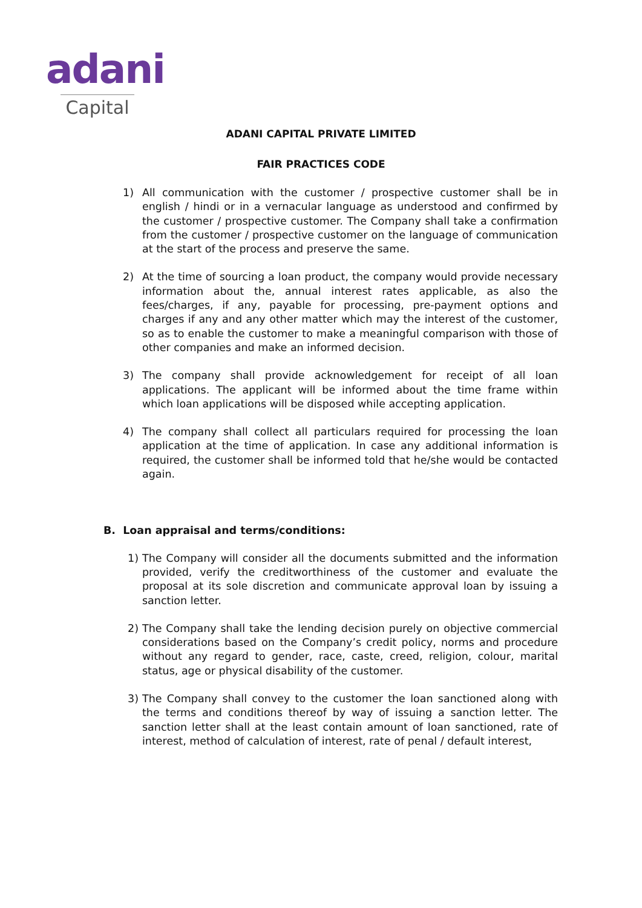adani
Capital
ADANI CAPITAL PRIVATE LIMITED
FAIR PRACTICES CODE
1) All communication with the customer / prospective customer shall be in english / hindi or in a vernacular language as understood and confirmed by the customer / prospective customer. The Company shall take a confirmation from the customer / prospective customer on the language of communication at the start of the process and preserve the same.
2) At the time of sourcing a loan product, the company would provide necessary information about the, annual interest rates applicable, as also the fees/charges, if any, payable for processing, pre-payment options and charges if any and any other matter which may the interest of the customer, so as to enable the customer to make a meaningful comparison with those of other companies and make an informed decision.
3) The company shall provide acknowledgement for receipt of all loan applications. The applicant will be informed about the time frame within which loan applications will be disposed while accepting application.
4) The company shall collect all particulars required for processing the loan application at the time of application. In case any additional information is required, the customer shall be informed told that he/she would be contacted again.
B. Loan appraisal and terms/conditions:
1) The Company will consider all the documents submitted and the information provided, verify the creditworthiness of the customer and evaluate the proposal at its sole discretion and communicate approval loan by issuing a sanction letter.
2) The Company shall take the lending decision purely on objective commercial considerations based on the Company’s credit policy, norms and procedure without any regard to gender, race, caste, creed, religion, colour, marital status, age or physical disability of the customer.
3) The Company shall convey to the customer the loan sanctioned along with the terms and conditions thereof by way of issuing a sanction letter. The sanction letter shall at the least contain amount of loan sanctioned, rate of interest, method of calculation of interest, rate of penal / default interest,